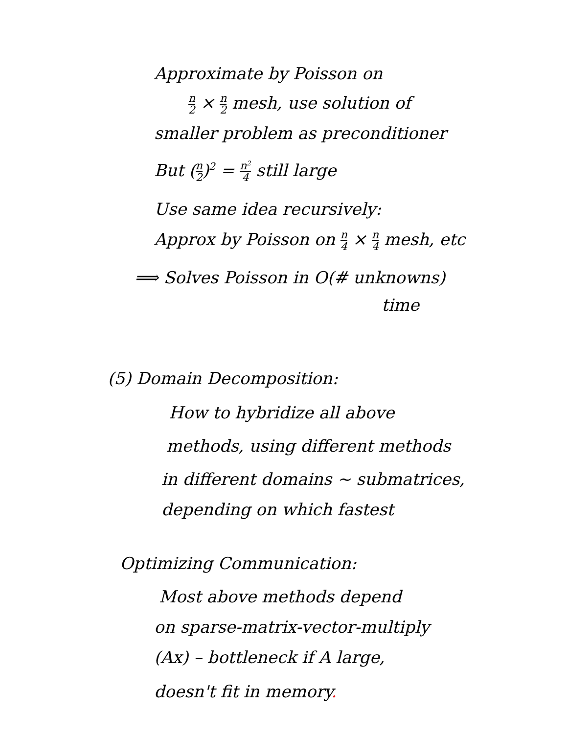Approximate by Poisson on
n 2 × n 2 mesh, use solution of
smaller problem as preconditioner
But (n 2)<sup>2</sup> = n<sup>2</sup> 4 still large
Use same idea recursively:
Approx by Poisson on n 4 × n 4 mesh, etc
⟹ Solves Poisson in O(# unknowns)
time
(5) Domain Decomposition:
How to hybridize all above
methods, using different methods
in different domains ~ submatrices,
depending on which fastest
Optimizing Communication:
Most above methods depend
on sparse-matrix-vector-multiply
(Ax) – bottleneck if A large,
doesn't fit in memory.